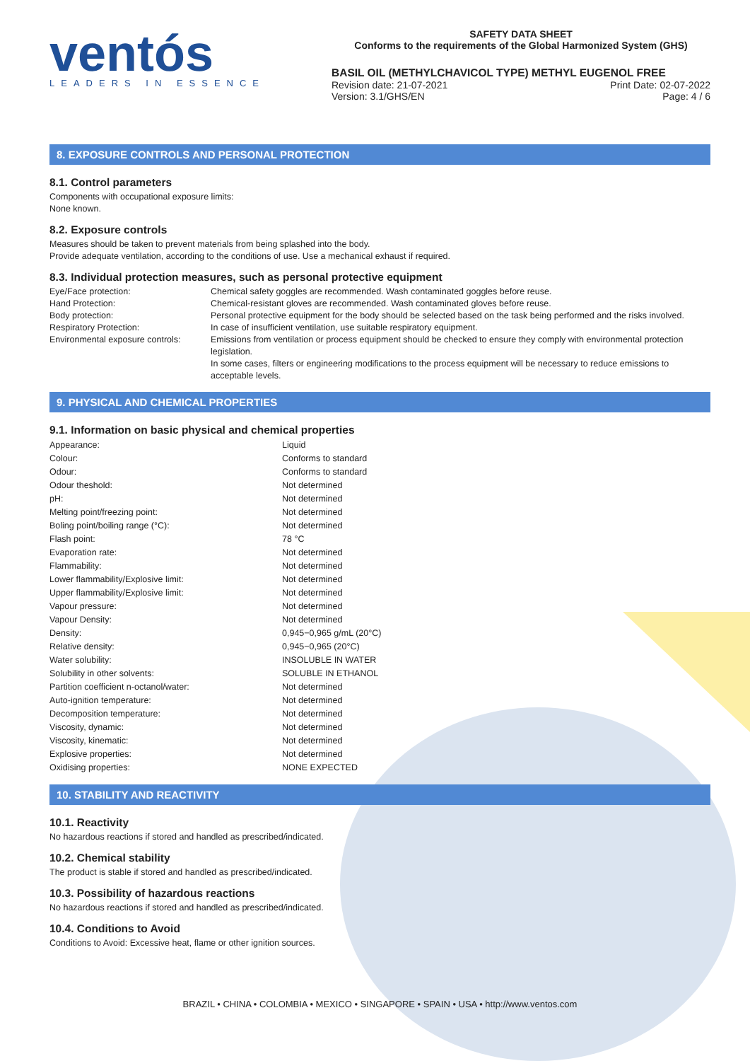ventós
LEADERS IN ESSENCE
SAFETY DATA SHEET
Conforms to the requirements of the Global Harmonized System (GHS)
BASIL OIL (METHYLCHAVICOL TYPE) METHYL EUGENOL FREE
Revision date: 21-07-2021
Version: 3.1/GHS/EN Print Date: 02-07-2022
Page: 4 / 6
8. EXPOSURE CONTROLS AND PERSONAL PROTECTION
8.1. Control parameters
Components with occupational exposure limits:
None known.
8.2. Exposure controls
Measures should be taken to prevent materials from being splashed into the body.
Provide adequate ventilation, according to the conditions of use. Use a mechanical exhaust if required.
8.3. Individual protection measures, such as personal protective equipment
| Eye/Face protection: | Chemical safety goggles are recommended. Wash contaminated goggles before reuse. |
| Hand Protection: | Chemical-resistant gloves are recommended. Wash contaminated gloves before reuse. |
| Body protection: | Personal protective equipment for the body should be selected based on the task being performed and the risks involved. |
| Respiratory Protection: | In case of insufficient ventilation, use suitable respiratory equipment. |
| Environmental exposure controls: | Emissions from ventilation or process equipment should be checked to ensure they comply with environmental protection legislation. In some cases, filters or engineering modifications to the process equipment will be necessary to reduce emissions to acceptable levels. |
9. PHYSICAL AND CHEMICAL PROPERTIES
9.1. Information on basic physical and chemical properties
| Appearance: | Liquid |
| Colour: | Conforms to standard |
| Odour: | Conforms to standard |
| Odour theshold: | Not determined |
| pH: | Not determined |
| Melting point/freezing point: | Not determined |
| Boling point/boiling range (°C): | Not determined |
| Flash point: | 78 °C |
| Evaporation rate: | Not determined |
| Flammability: | Not determined |
| Lower flammability/Explosive limit: | Not determined |
| Upper flammability/Explosive limit: | Not determined |
| Vapour pressure: | Not determined |
| Vapour Density: | Not determined |
| Density: | 0,945−0,965 g/mL (20°C) |
| Relative density: | 0,945−0,965 (20°C) |
| Water solubility: | INSOLUBLE IN WATER |
| Solubility in other solvents: | SOLUBLE IN ETHANOL |
| Partition coefficient n-octanol/water: | Not determined |
| Auto-ignition temperature: | Not determined |
| Decomposition temperature: | Not determined |
| Viscosity, dynamic: | Not determined |
| Viscosity, kinematic: | Not determined |
| Explosive properties: | Not determined |
| Oxidising properties: | NONE EXPECTED |
10. STABILITY AND REACTIVITY
10.1. Reactivity
No hazardous reactions if stored and handled as prescribed/indicated.
10.2. Chemical stability
The product is stable if stored and handled as prescribed/indicated.
10.3. Possibility of hazardous reactions
No hazardous reactions if stored and handled as prescribed/indicated.
10.4. Conditions to Avoid
Conditions to Avoid: Excessive heat, flame or other ignition sources.
BRAZIL • CHINA • COLOMBIA • MEXICO • SINGAPORE • SPAIN • USA • http://www.ventos.com